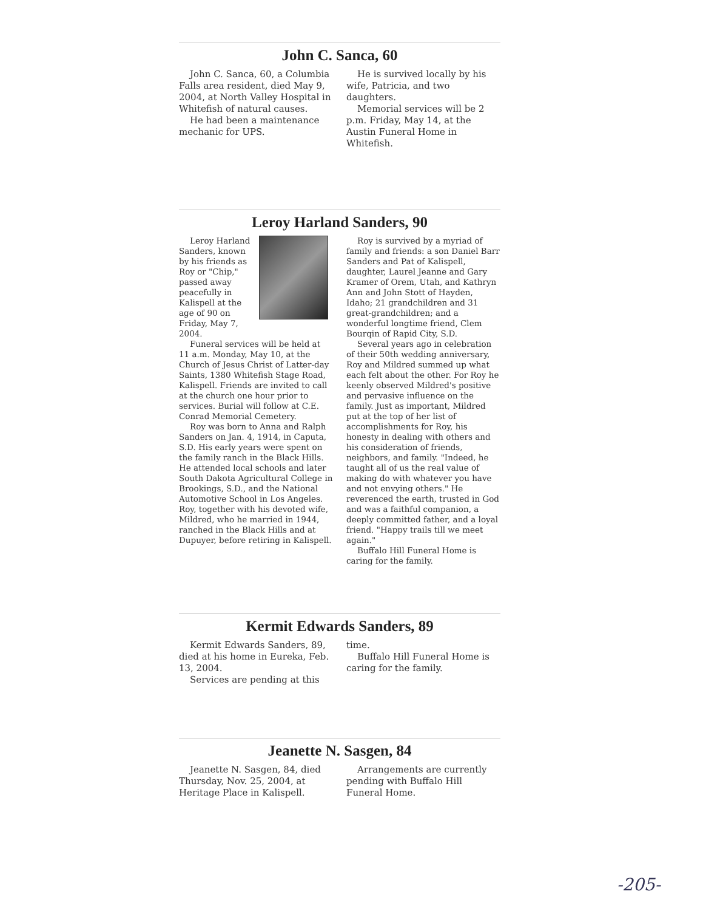John C. Sanca, 60
John C. Sanca, 60, a Columbia Falls area resident, died May 9, 2004, at North Valley Hospital in Whitefish of natural causes.
He had been a maintenance mechanic for UPS.
He is survived locally by his wife, Patricia, and two daughters.
Memorial services will be 2 p.m. Friday, May 14, at the Austin Funeral Home in Whitefish.
Leroy Harland Sanders, 90
Leroy Harland Sanders, known by his friends as Roy or "Chip," passed away peacefully in Kalispell at the age of 90 on Friday, May 7, 2004.
Funeral services will be held at 11 a.m. Monday, May 10, at the Church of Jesus Christ of Latter-day Saints, 1380 Whitefish Stage Road, Kalispell. Friends are invited to call at the church one hour prior to services. Burial will follow at C.E. Conrad Memorial Cemetery.
Roy was born to Anna and Ralph Sanders on Jan. 4, 1914, in Caputa, S.D. His early years were spent on the family ranch in the Black Hills. He attended local schools and later South Dakota Agricultural College in Brookings, S.D., and the National Automotive School in Los Angeles. Roy, together with his devoted wife, Mildred, who he married in 1944, ranched in the Black Hills and at Dupuyer, before retiring in Kalispell.
Roy is survived by a myriad of family and friends: a son Daniel Barr Sanders and Pat of Kalispell, daughter, Laurel Jeanne and Gary Kramer of Orem, Utah, and Kathryn Ann and John Stott of Hayden, Idaho; 21 grandchildren and 31 great-grandchildren; and a wonderful longtime friend, Clem Bourqin of Rapid City, S.D.
Several years ago in celebration of their 50th wedding anniversary, Roy and Mildred summed up what each felt about the other. For Roy he keenly observed Mildred's positive and pervasive influence on the family. Just as important, Mildred put at the top of her list of accomplishments for Roy, his honesty in dealing with others and his consideration of friends, neighbors, and family. "Indeed, he taught all of us the real value of making do with whatever you have and not envying others." He reverenced the earth, trusted in God and was a faithful companion, a deeply committed father, and a loyal friend. "Happy trails till we meet again."
Buffalo Hill Funeral Home is caring for the family.
Kermit Edwards Sanders, 89
Kermit Edwards Sanders, 89, died at his home in Eureka, Feb. 13, 2004.
Services are pending at this
time.
Buffalo Hill Funeral Home is caring for the family.
Jeanette N. Sasgen, 84
Jeanette N. Sasgen, 84, died Thursday, Nov. 25, 2004, at Heritage Place in Kalispell.
Arrangements are currently pending with Buffalo Hill Funeral Home.
-205-